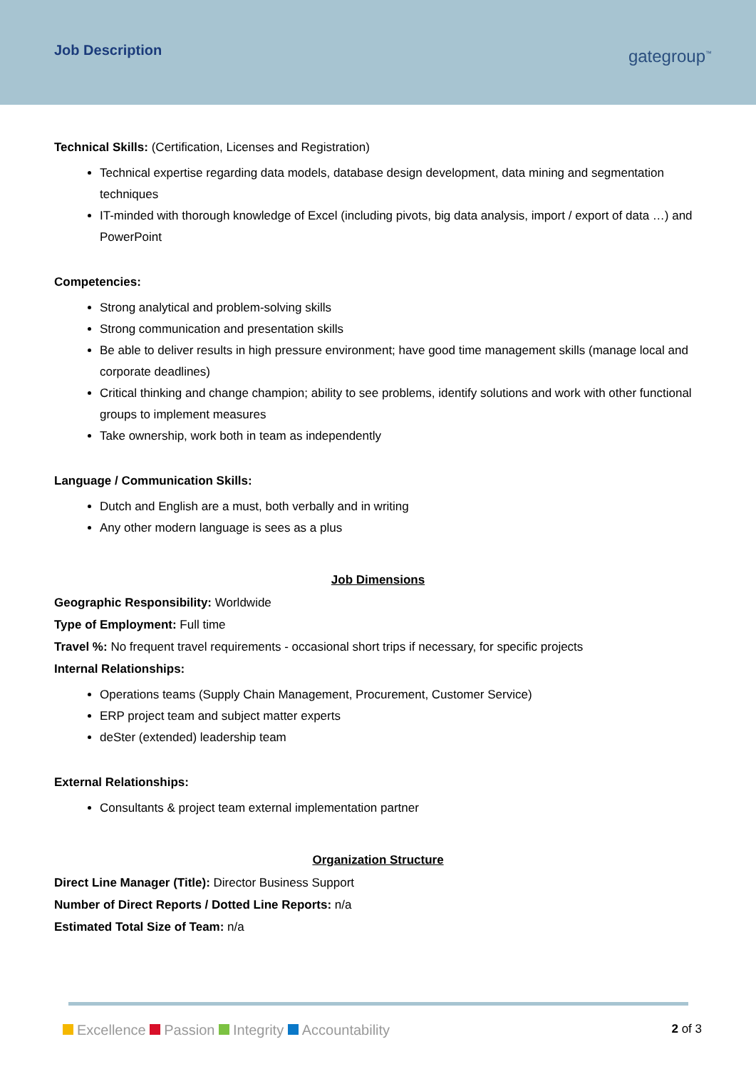Job Description
gategroup<sup>™</sup>
Technical Skills: (Certification, Licenses and Registration)
Technical expertise regarding data models, database design development, data mining and segmentation techniques
IT-minded with thorough knowledge of Excel (including pivots, big data analysis, import / export of data …) and PowerPoint
Competencies:
Strong analytical and problem-solving skills
Strong communication and presentation skills
Be able to deliver results in high pressure environment; have good time management skills (manage local and corporate deadlines)
Critical thinking and change champion; ability to see problems, identify solutions and work with other functional groups to implement measures
Take ownership, work both in team as independently
Language / Communication Skills:
Dutch and English are a must, both verbally and in writing
Any other modern language is sees as a plus
Job Dimensions
Geographic Responsibility: Worldwide
Type of Employment: Full time
Travel %: No frequent travel requirements - occasional short trips if necessary, for specific projects
Internal Relationships:
Operations teams (Supply Chain Management, Procurement, Customer Service)
ERP project team and subject matter experts
deSter (extended) leadership team
External Relationships:
Consultants & project team external implementation partner
Organization Structure
Direct Line Manager (Title): Director Business Support
Number of Direct Reports / Dotted Line Reports: n/a
Estimated Total Size of Team: n/a
Excellence Passion Integrity Accountability
2 of 3